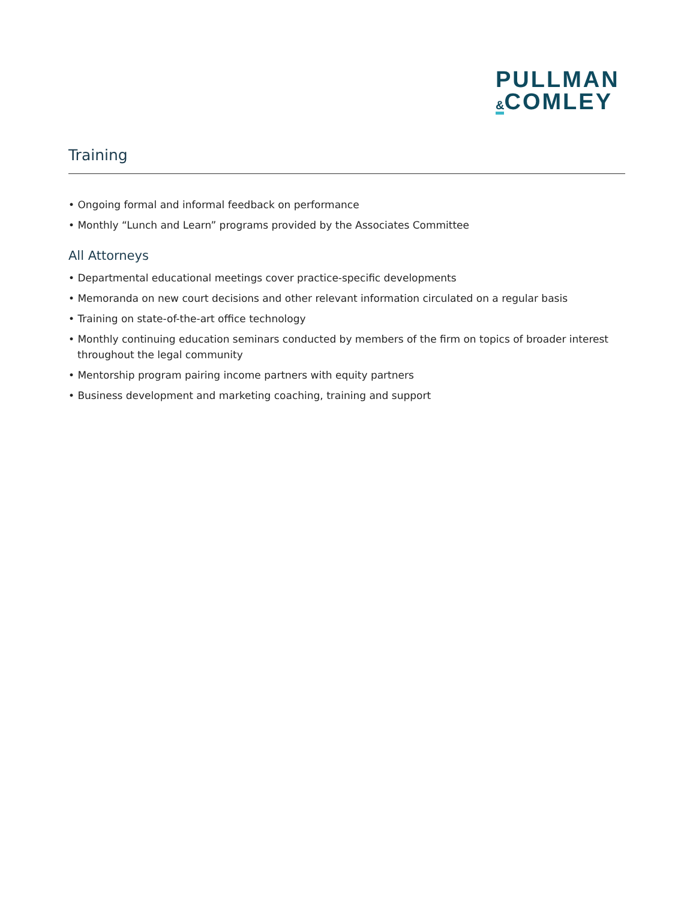PULLMAN
&COMLEY
Training
• Ongoing formal and informal feedback on performance
• Monthly “Lunch and Learn” programs provided by the Associates Committee
All Attorneys
• Departmental educational meetings cover practice-specific developments
• Memoranda on new court decisions and other relevant information circulated on a regular basis
• Training on state-of-the-art office technology
• Monthly continuing education seminars conducted by members of the firm on topics of broader interest throughout the legal community
• Mentorship program pairing income partners with equity partners
• Business development and marketing coaching, training and support